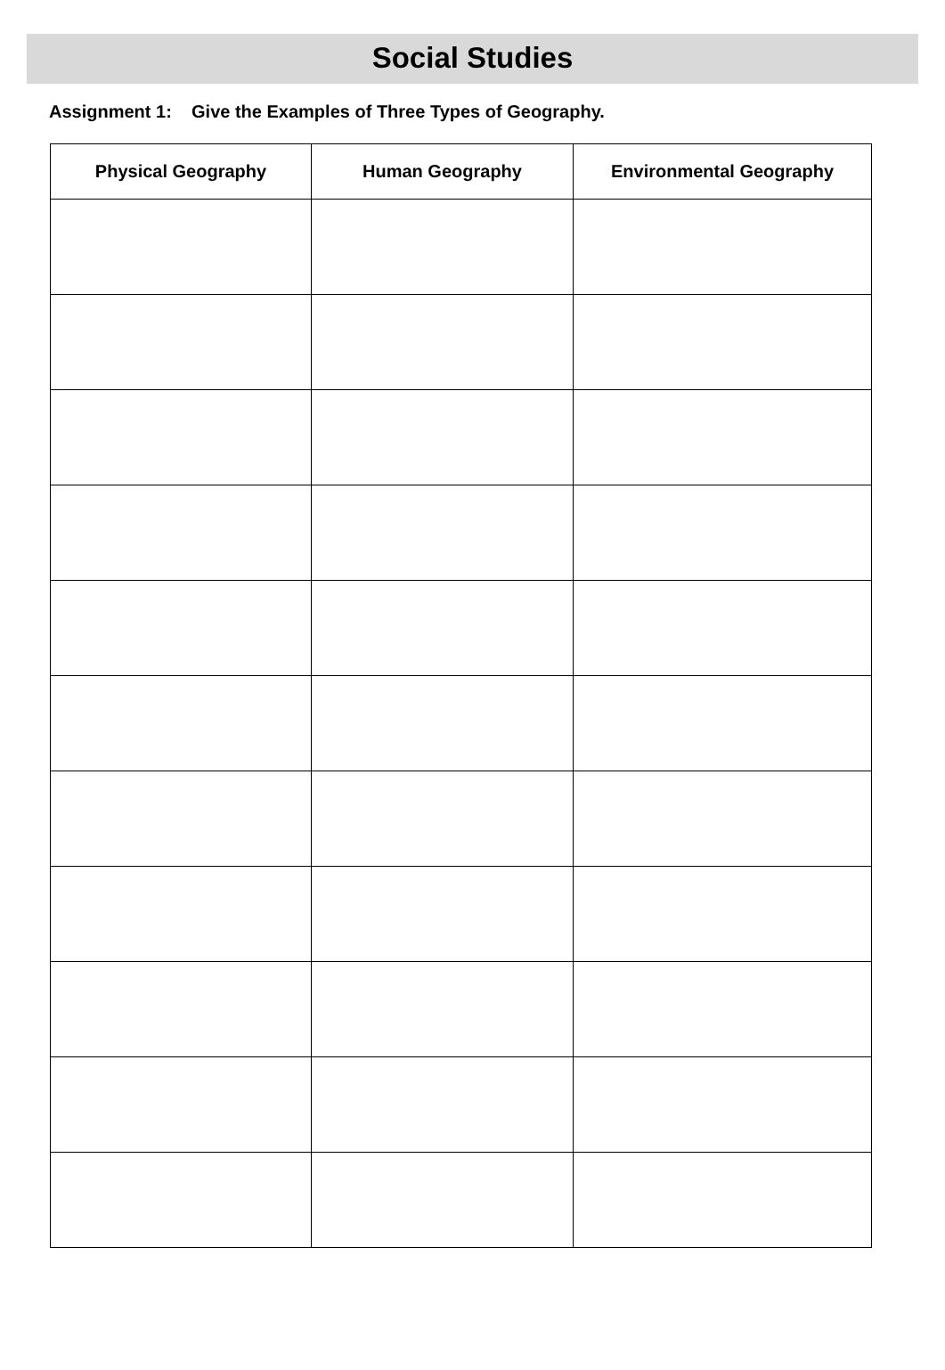Social Studies
Assignment 1: Give the Examples of Three Types of Geography.
| Physical Geography | Human Geography | Environmental Geography |
| --- | --- | --- |